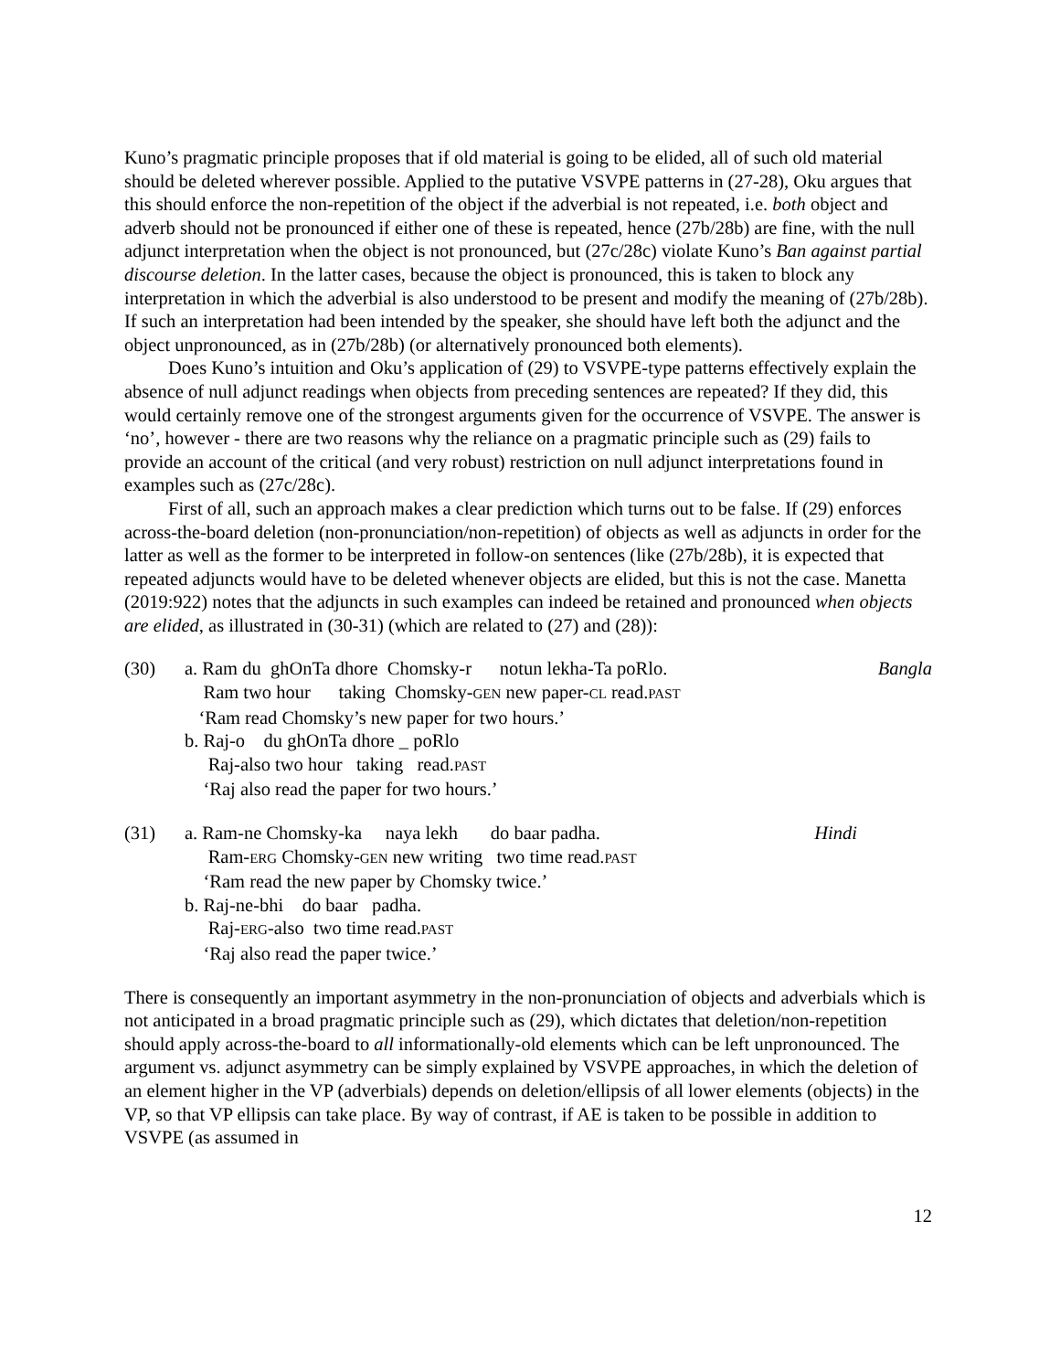Kuno’s pragmatic principle proposes that if old material is going to be elided, all of such old material should be deleted wherever possible. Applied to the putative VSVPE patterns in (27-28), Oku argues that this should enforce the non-repetition of the object if the adverbial is not repeated, i.e. both object and adverb should not be pronounced if either one of these is repeated, hence (27b/28b) are fine, with the null adjunct interpretation when the object is not pronounced, but (27c/28c) violate Kuno’s Ban against partial discourse deletion. In the latter cases, because the object is pronounced, this is taken to block any interpretation in which the adverbial is also understood to be present and modify the meaning of (27b/28b). If such an interpretation had been intended by the speaker, she should have left both the adjunct and the object unpronounced, as in (27b/28b) (or alternatively pronounced both elements).
Does Kuno’s intuition and Oku’s application of (29) to VSVPE-type patterns effectively explain the absence of null adjunct readings when objects from preceding sentences are repeated? If they did, this would certainly remove one of the strongest arguments given for the occurrence of VSVPE. The answer is ‘no’, however - there are two reasons why the reliance on a pragmatic principle such as (29) fails to provide an account of the critical (and very robust) restriction on null adjunct interpretations found in examples such as (27c/28c).
First of all, such an approach makes a clear prediction which turns out to be false. If (29) enforces across-the-board deletion (non-pronunciation/non-repetition) of objects as well as adjuncts in order for the latter as well as the former to be interpreted in follow-on sentences (like (27b/28b), it is expected that repeated adjuncts would have to be deleted whenever objects are elided, but this is not the case. Manetta (2019:922) notes that the adjuncts in such examples can indeed be retained and pronounced when objects are elided, as illustrated in (30-31) (which are related to (27) and (28)):
(30)
a. Ram du  ghOnTa dhore  Chomsky-r      notun lekha-Ta poRlo.
Bangla
    Ram two hour      taking  Chomsky-GEN new paper-CL read.PAST
   ‘Ram read Chomsky’s new paper for two hours.’
b. Raj-o    du ghOnTa dhore _ poRlo
     Raj-also two hour   taking   read.PAST
    ‘Raj also read the paper for two hours.’
(31)
a. Ram-ne Chomsky-ka     naya lekh       do baar padha.
Hindi
     Ram-ERG Chomsky-GEN new writing   two time read.PAST
    ‘Ram read the new paper by Chomsky twice.’
b. Raj-ne-bhi    do baar   padha.
     Raj-ERG-also  two time read.PAST
    ‘Raj also read the paper twice.’
There is consequently an important asymmetry in the non-pronunciation of objects and adverbials which is not anticipated in a broad pragmatic principle such as (29), which dictates that deletion/non-repetition should apply across-the-board to all informationally-old elements which can be left unpronounced. The argument vs. adjunct asymmetry can be simply explained by VSVPE approaches, in which the deletion of an element higher in the VP (adverbials) depends on deletion/ellipsis of all lower elements (objects) in the VP, so that VP ellipsis can take place. By way of contrast, if AE is taken to be possible in addition to VSVPE (as assumed in
12